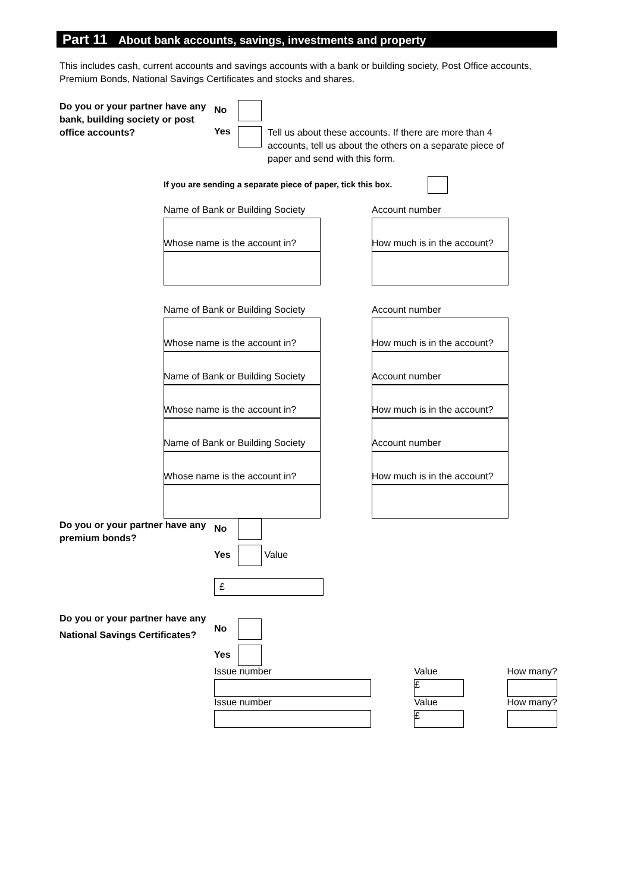Part 11 About bank accounts, savings, investments and property
This includes cash, current accounts and savings accounts with a bank or building society, Post Office accounts, Premium Bonds, National Savings Certificates and stocks and shares.
Do you or your partner have any bank, building society or post office accounts?
No
Yes Tell us about these accounts. If there are more than 4 accounts, tell us about the others on a separate piece of paper and send with this form.
If you are sending a separate piece of paper, tick this box.
Name of Bank or Building Society
Account number
Whose name is the account in?
How much is in the account?
Name of Bank or Building Society
Account number
Whose name is the account in?
How much is in the account?
Name of Bank or Building Society
Account number
Whose name is the account in?
How much is in the account?
Name of Bank or Building Society
Account number
Whose name is the account in?
How much is in the account?
Do you or your partner have any premium bonds?
No
Yes Value
£
Do you or your partner have any National Savings Certificates?
No
Yes
Issue number Value
£
How many?
Issue number Value
£
How many?